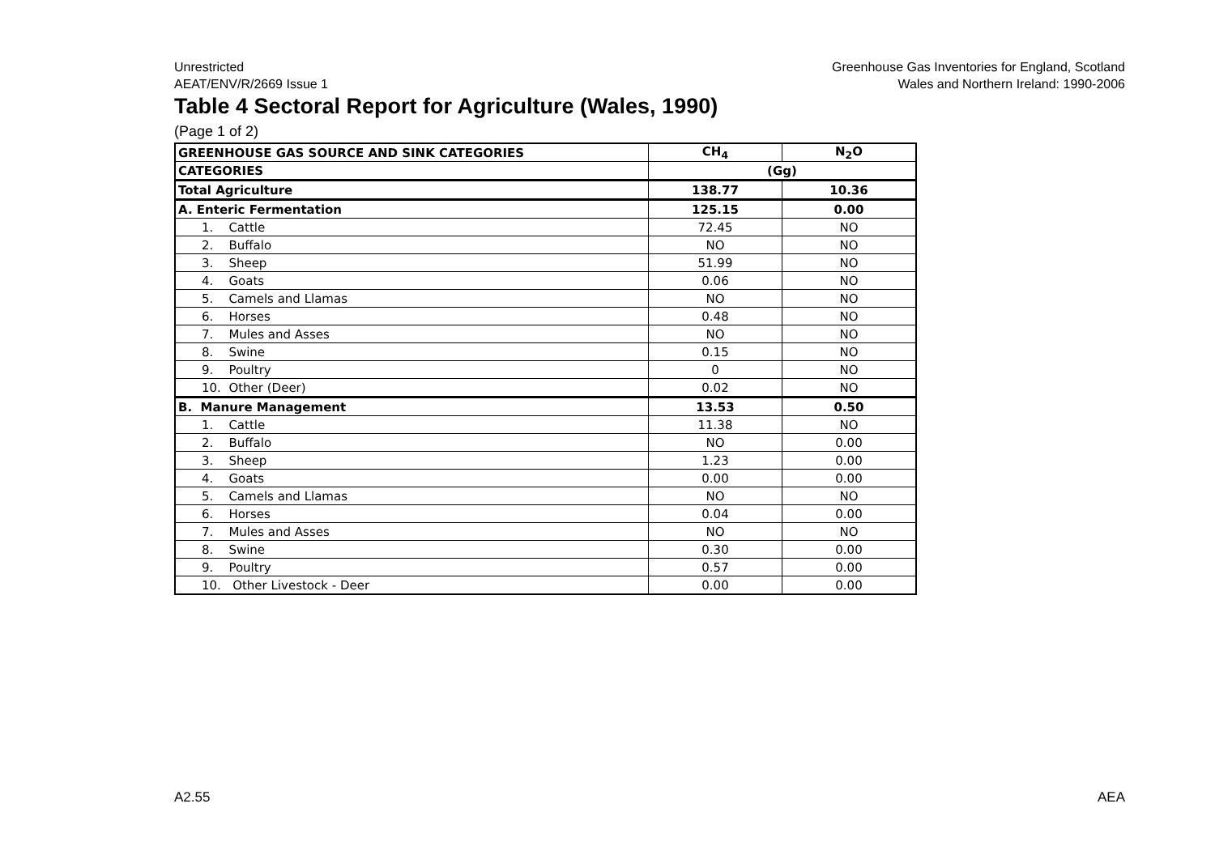Unrestricted
AEAT/ENV/R/2669 Issue 1
Greenhouse Gas Inventories for England, Scotland
Wales and Northern Ireland: 1990-2006
Table 4 Sectoral Report for Agriculture (Wales, 1990)
(Page 1 of 2)
| GREENHOUSE GAS SOURCE AND SINK CATEGORIES | CH<sub>4</sub> | N<sub>2</sub>O |
| --- | --- | --- |
| CATEGORIES | (Gg) | |
| Total Agriculture | 138.77 | 10.36 |
| A. Enteric Fermentation | 125.15 | 0.00 |
| 1. Cattle | 72.45 | NO |
| 2. Buffalo | NO | NO |
| 3. Sheep | 51.99 | NO |
| 4. Goats | 0.06 | NO |
| 5. Camels and Llamas | NO | NO |
| 6. Horses | 0.48 | NO |
| 7. Mules and Asses | NO | NO |
| 8. Swine | 0.15 | NO |
| 9. Poultry | 0 | NO |
| 10. Other (Deer) | 0.02 | NO |
| B. Manure Management | 13.53 | 0.50 |
| 1. Cattle | 11.38 | NO |
| 2. Buffalo | NO | 0.00 |
| 3. Sheep | 1.23 | 0.00 |
| 4. Goats | 0.00 | 0.00 |
| 5. Camels and Llamas | NO | NO |
| 6. Horses | 0.04 | 0.00 |
| 7. Mules and Asses | NO | NO |
| 8. Swine | 0.30 | 0.00 |
| 9. Poultry | 0.57 | 0.00 |
| 10. Other Livestock - Deer | 0.00 | 0.00 |
A2.55 AEA